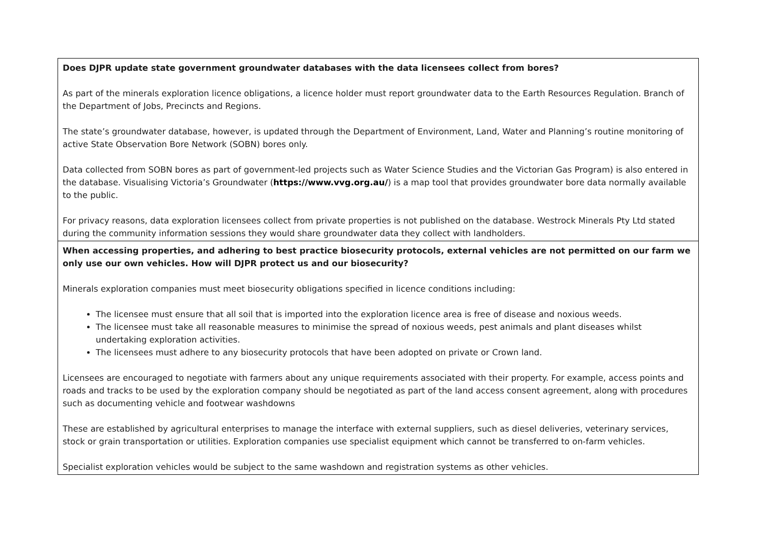| Does DJPR update state government groundwater databases with the data licensees collect from bores? As part of the minerals exploration licence obligations, a licence holder must report groundwater data to the Earth Resources Regulation. Branch of the Department of Jobs, Precincts and Regions. The state’s groundwater database, however, is updated through the Department of Environment, Land, Water and Planning’s routine monitoring of active State Observation Bore Network (SOBN) bores only. Data collected from SOBN bores as part of government-led projects such as Water Science Studies and the Victorian Gas Program) is also entered in the database. Visualising Victoria’s Groundwater ( https://www.vvg.org.au/ ) is a map tool that provides groundwater bore data normally available to the public. For privacy reasons, data exploration licensees collect from private properties is not published on the database. Westrock Minerals Pty Ltd stated during the community information sessions they would share groundwater data they collect with landholders. |
| When accessing properties, and adhering to best practice biosecurity protocols, external vehicles are not permitted on our farm we only use our own vehicles. How will DJPR protect us and our biosecurity? Minerals exploration companies must meet biosecurity obligations specified in licence conditions including: The licensee must ensure that all soil that is imported into the exploration licence area is free of disease and noxious weeds. The licensee must take all reasonable measures to minimise the spread of noxious weeds, pest animals and plant diseases whilst undertaking exploration activities. The licensees must adhere to any biosecurity protocols that have been adopted on private or Crown land. Licensees are encouraged to negotiate with farmers about any unique requirements associated with their property. For example, access points and roads and tracks to be used by the exploration company should be negotiated as part of the land access consent agreement, along with procedures such as documenting vehicle and footwear washdowns These are established by agricultural enterprises to manage the interface with external suppliers, such as diesel deliveries, veterinary services, stock or grain transportation or utilities. Exploration companies use specialist equipment which cannot be transferred to on-farm vehicles. Specialist exploration vehicles would be subject to the same washdown and registration systems as other vehicles. |